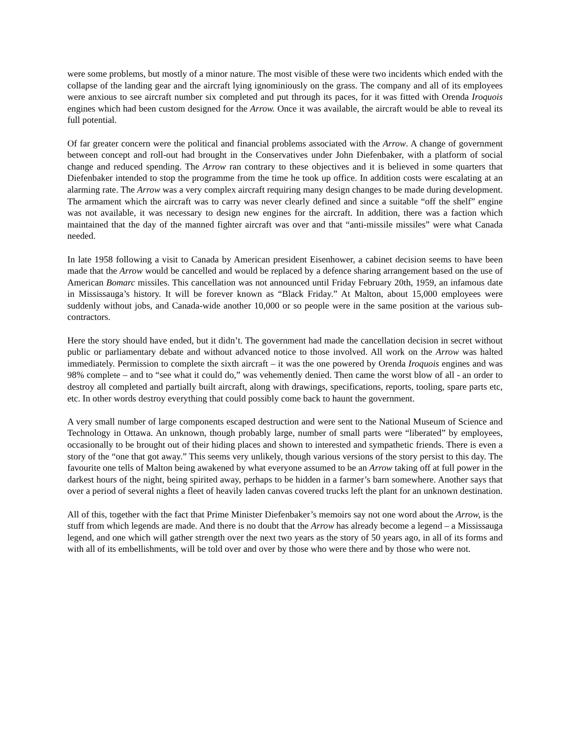were some problems, but mostly of a minor nature. The most visible of these were two incidents which ended with the collapse of the landing gear and the aircraft lying ignominiously on the grass. The company and all of its employees were anxious to see aircraft number six completed and put through its paces, for it was fitted with Orenda Iroquois engines which had been custom designed for the Arrow. Once it was available, the aircraft would be able to reveal its full potential.
Of far greater concern were the political and financial problems associated with the Arrow. A change of government between concept and roll-out had brought in the Conservatives under John Diefenbaker, with a platform of social change and reduced spending. The Arrow ran contrary to these objectives and it is believed in some quarters that Diefenbaker intended to stop the programme from the time he took up office. In addition costs were escalating at an alarming rate. The Arrow was a very complex aircraft requiring many design changes to be made during development. The armament which the aircraft was to carry was never clearly defined and since a suitable “off the shelf” engine was not available, it was necessary to design new engines for the aircraft. In addition, there was a faction which maintained that the day of the manned fighter aircraft was over and that “anti-missile missiles” were what Canada needed.
In late 1958 following a visit to Canada by American president Eisenhower, a cabinet decision seems to have been made that the Arrow would be cancelled and would be replaced by a defence sharing arrangement based on the use of American Bomarc missiles. This cancellation was not announced until Friday February 20th, 1959, an infamous date in Mississauga’s history. It will be forever known as “Black Friday.” At Malton, about 15,000 employees were suddenly without jobs, and Canada-wide another 10,000 or so people were in the same position at the various sub-contractors.
Here the story should have ended, but it didn’t. The government had made the cancellation decision in secret without public or parliamentary debate and without advanced notice to those involved. All work on the Arrow was halted immediately. Permission to complete the sixth aircraft – it was the one powered by Orenda Iroquois engines and was 98% complete – and to “see what it could do,” was vehemently denied. Then came the worst blow of all - an order to destroy all completed and partially built aircraft, along with drawings, specifications, reports, tooling, spare parts etc, etc. In other words destroy everything that could possibly come back to haunt the government.
A very small number of large components escaped destruction and were sent to the National Museum of Science and Technology in Ottawa. An unknown, though probably large, number of small parts were “liberated” by employees, occasionally to be brought out of their hiding places and shown to interested and sympathetic friends. There is even a story of the “one that got away.” This seems very unlikely, though various versions of the story persist to this day. The favourite one tells of Malton being awakened by what everyone assumed to be an Arrow taking off at full power in the darkest hours of the night, being spirited away, perhaps to be hidden in a farmer’s barn somewhere. Another says that over a period of several nights a fleet of heavily laden canvas covered trucks left the plant for an unknown destination.
All of this, together with the fact that Prime Minister Diefenbaker’s memoirs say not one word about the Arrow, is the stuff from which legends are made. And there is no doubt that the Arrow has already become a legend – a Mississauga legend, and one which will gather strength over the next two years as the story of 50 years ago, in all of its forms and with all of its embellishments, will be told over and over by those who were there and by those who were not.